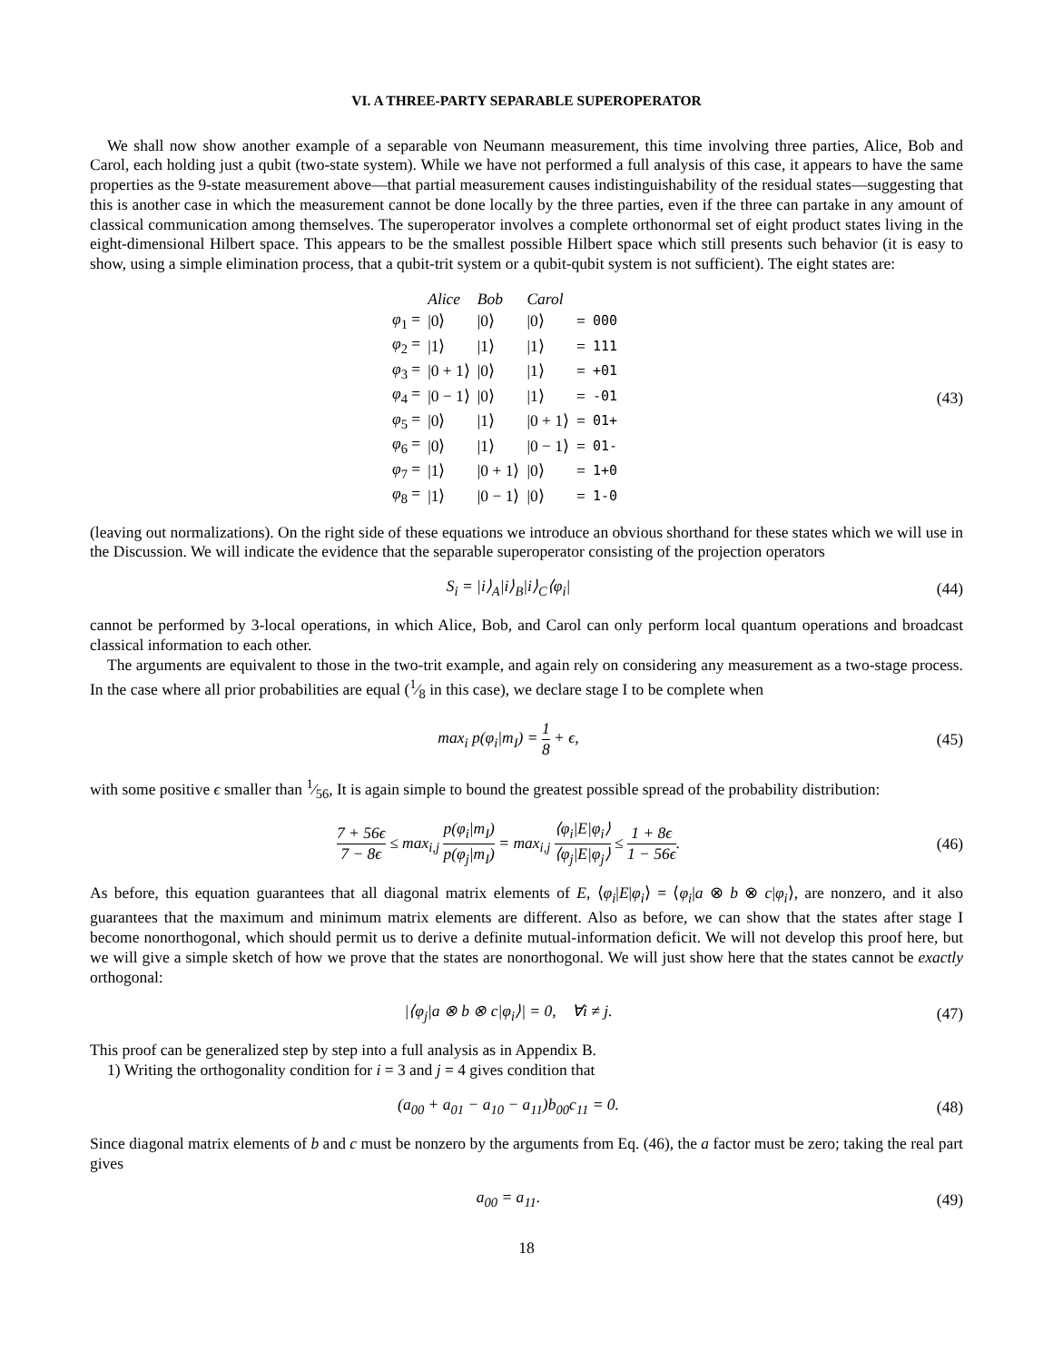VI. A THREE-PARTY SEPARABLE SUPEROPERATOR
We shall now show another example of a separable von Neumann measurement, this time involving three parties, Alice, Bob and Carol, each holding just a qubit (two-state system). While we have not performed a full analysis of this case, it appears to have the same properties as the 9-state measurement above—that partial measurement causes indistinguishability of the residual states—suggesting that this is another case in which the measurement cannot be done locally by the three parties, even if the three can partake in any amount of classical communication among themselves. The superoperator involves a complete orthonormal set of eight product states living in the eight-dimensional Hilbert space. This appears to be the smallest possible Hilbert space which still presents such behavior (it is easy to show, using a simple elimination process, that a qubit-trit system or a qubit-qubit system is not sufficient). The eight states are:
| | Alice | Bob | Carol | | |
| φ<sub>1</sub> = | /0⟩ | /0⟩ | /0⟩ | = | 000 |
| φ<sub>2</sub> = | /1⟩ | /1⟩ | /1⟩ | = | 111 |
| φ<sub>3</sub> = | /0 + 1⟩ | /0⟩ | /1⟩ | = | +01 |
| φ<sub>4</sub> = | /0 − 1⟩ | /0⟩ | /1⟩ | = | -01 |
| φ<sub>5</sub> = | /0⟩ | /1⟩ | /0 + 1⟩ | = | 01+ |
| φ<sub>6</sub> = | /0⟩ | /1⟩ | /0 − 1⟩ | = | 01- |
| φ<sub>7</sub> = | /1⟩ | /0 + 1⟩ | /0⟩ | = | 1+0 |
| φ<sub>8</sub> = | /1⟩ | /0 − 1⟩ | /0⟩ | = | 1-0 |
(43)
(leaving out normalizations). On the right side of these equations we introduce an obvious shorthand for these states which we will use in the Discussion. We will indicate the evidence that the separable superoperator consisting of the projection operators
S<sub>i</sub> = |i⟩<sub>A</sub>|i⟩<sub>B</sub>|i⟩<sub>C</sub>⟨φ<sub>i</sub>|
(44)
cannot be performed by 3-local operations, in which Alice, Bob, and Carol can only perform local quantum operations and broadcast classical information to each other.
The arguments are equivalent to those in the two-trit example, and again rely on considering any measurement as a two-stage process. In the case where all prior probabilities are equal (1⁄8 in this case), we declare stage I to be complete when
max<sub>i</sub> p(φ<sub>i</sub>|m<sub>I</sub>) = 1 8 + ϵ,
(45)
with some positive ϵ smaller than 1⁄56, It is again simple to bound the greatest possible spread of the probability distribution:
7 + 56ϵ 7 − 8ϵ ≤ max<sub>i,j</sub> p(φ<sub>i</sub>|m<sub>I</sub>) p(φ<sub>j</sub>|m<sub>I</sub>) = max<sub>i,j</sub> ⟨φ<sub>i</sub>|E|φ<sub>i</sub>⟩ ⟨φ<sub>j</sub>|E|φ<sub>j</sub>⟩ ≤ 1 + 8ϵ 1 − 56ϵ.
(46)
As before, this equation guarantees that all diagonal matrix elements of E, ⟨φ<sub>i</sub>|E|φ<sub>i</sub>⟩ = ⟨φ<sub>i</sub>|a ⊗ b ⊗ c|φ<sub>i</sub>⟩, are nonzero, and it also guarantees that the maximum and minimum matrix elements are different. Also as before, we can show that the states after stage I become nonorthogonal, which should permit us to derive a definite mutual-information deficit. We will not develop this proof here, but we will give a simple sketch of how we prove that the states are nonorthogonal. We will just show here that the states cannot be exactly orthogonal:
|⟨φ<sub>j</sub>|a ⊗ b ⊗ c|φ<sub>i</sub>⟩| = 0, ∀i ≠ j.
(47)
This proof can be generalized step by step into a full analysis as in Appendix B.
1) Writing the orthogonality condition for i = 3 and j = 4 gives condition that
(a<sub>00</sub> + a<sub>01</sub> − a<sub>10</sub> − a<sub>11</sub>)b<sub>00</sub>c<sub>11</sub> = 0.
(48)
Since diagonal matrix elements of b and c must be nonzero by the arguments from Eq. (46), the a factor must be zero; taking the real part gives
a<sub>00</sub> = a<sub>11</sub>.
(49)
18